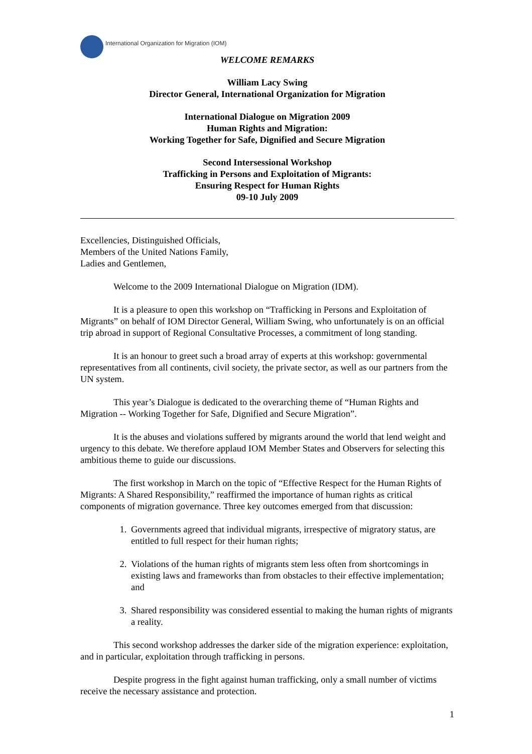International Organization for Migration (IOM)
WELCOME REMARKS
William Lacy Swing
Director General, International Organization for Migration
International Dialogue on Migration 2009
Human Rights and Migration:
Working Together for Safe, Dignified and Secure Migration
Second Intersessional Workshop
Trafficking in Persons and Exploitation of Migrants:
Ensuring Respect for Human Rights
09-10 July 2009
Excellencies, Distinguished Officials,
Members of the United Nations Family,
Ladies and Gentlemen,
Welcome to the 2009 International Dialogue on Migration (IDM).
It is a pleasure to open this workshop on “Trafficking in Persons and Exploitation of Migrants” on behalf of IOM Director General, William Swing, who unfortunately is on an official trip abroad in support of Regional Consultative Processes, a commitment of long standing.
It is an honour to greet such a broad array of experts at this workshop: governmental representatives from all continents, civil society, the private sector, as well as our partners from the UN system.
This year’s Dialogue is dedicated to the overarching theme of “Human Rights and Migration -- Working Together for Safe, Dignified and Secure Migration”.
It is the abuses and violations suffered by migrants around the world that lend weight and urgency to this debate. We therefore applaud IOM Member States and Observers for selecting this ambitious theme to guide our discussions.
The first workshop in March on the topic of “Effective Respect for the Human Rights of Migrants: A Shared Responsibility,” reaffirmed the importance of human rights as critical components of migration governance. Three key outcomes emerged from that discussion:
1. Governments agreed that individual migrants, irrespective of migratory status, are entitled to full respect for their human rights;
2. Violations of the human rights of migrants stem less often from shortcomings in existing laws and frameworks than from obstacles to their effective implementation; and
3. Shared responsibility was considered essential to making the human rights of migrants a reality.
This second workshop addresses the darker side of the migration experience: exploitation, and in particular, exploitation through trafficking in persons.
Despite progress in the fight against human trafficking, only a small number of victims receive the necessary assistance and protection.
1